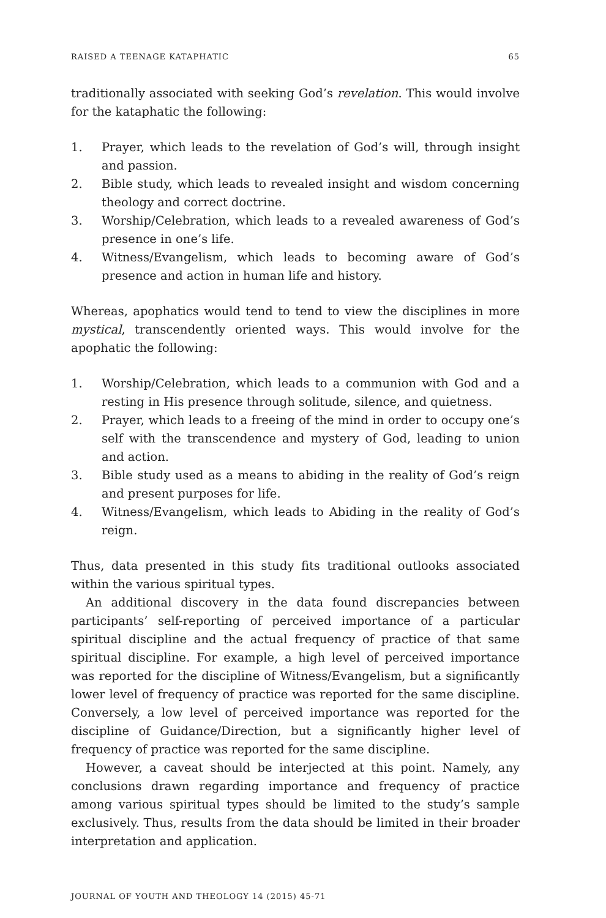RAISED A TEENAGE KATAPHATIC 65
traditionally associated with seeking God’s revelation. This would involve for the kataphatic the following:
1. Prayer, which leads to the revelation of God’s will, through insight and passion.
2. Bible study, which leads to revealed insight and wisdom concerning theology and correct doctrine.
3. Worship/Celebration, which leads to a revealed awareness of God’s presence in one’s life.
4. Witness/Evangelism, which leads to becoming aware of God’s presence and action in human life and history.
Whereas, apophatics would tend to tend to view the disciplines in more mystical, transcendently oriented ways. This would involve for the apophatic the following:
1. Worship/Celebration, which leads to a communion with God and a resting in His presence through solitude, silence, and quietness.
2. Prayer, which leads to a freeing of the mind in order to occupy one’s self with the transcendence and mystery of God, leading to union and action.
3. Bible study used as a means to abiding in the reality of God’s reign and present purposes for life.
4. Witness/Evangelism, which leads to Abiding in the reality of God’s reign.
Thus, data presented in this study fits traditional outlooks associated within the various spiritual types.
An additional discovery in the data found discrepancies between participants’ self-reporting of perceived importance of a particular spiritual discipline and the actual frequency of practice of that same spiritual discipline. For example, a high level of perceived importance was reported for the discipline of Witness/Evangelism, but a significantly lower level of frequency of practice was reported for the same discipline. Conversely, a low level of perceived importance was reported for the discipline of Guidance/Direction, but a significantly higher level of frequency of practice was reported for the same discipline.
However, a caveat should be interjected at this point. Namely, any conclusions drawn regarding importance and frequency of practice among various spiritual types should be limited to the study’s sample exclusively. Thus, results from the data should be limited in their broader interpretation and application.
JOURNAL OF YOUTH AND THEOLOGY 14 (2015) 45-71